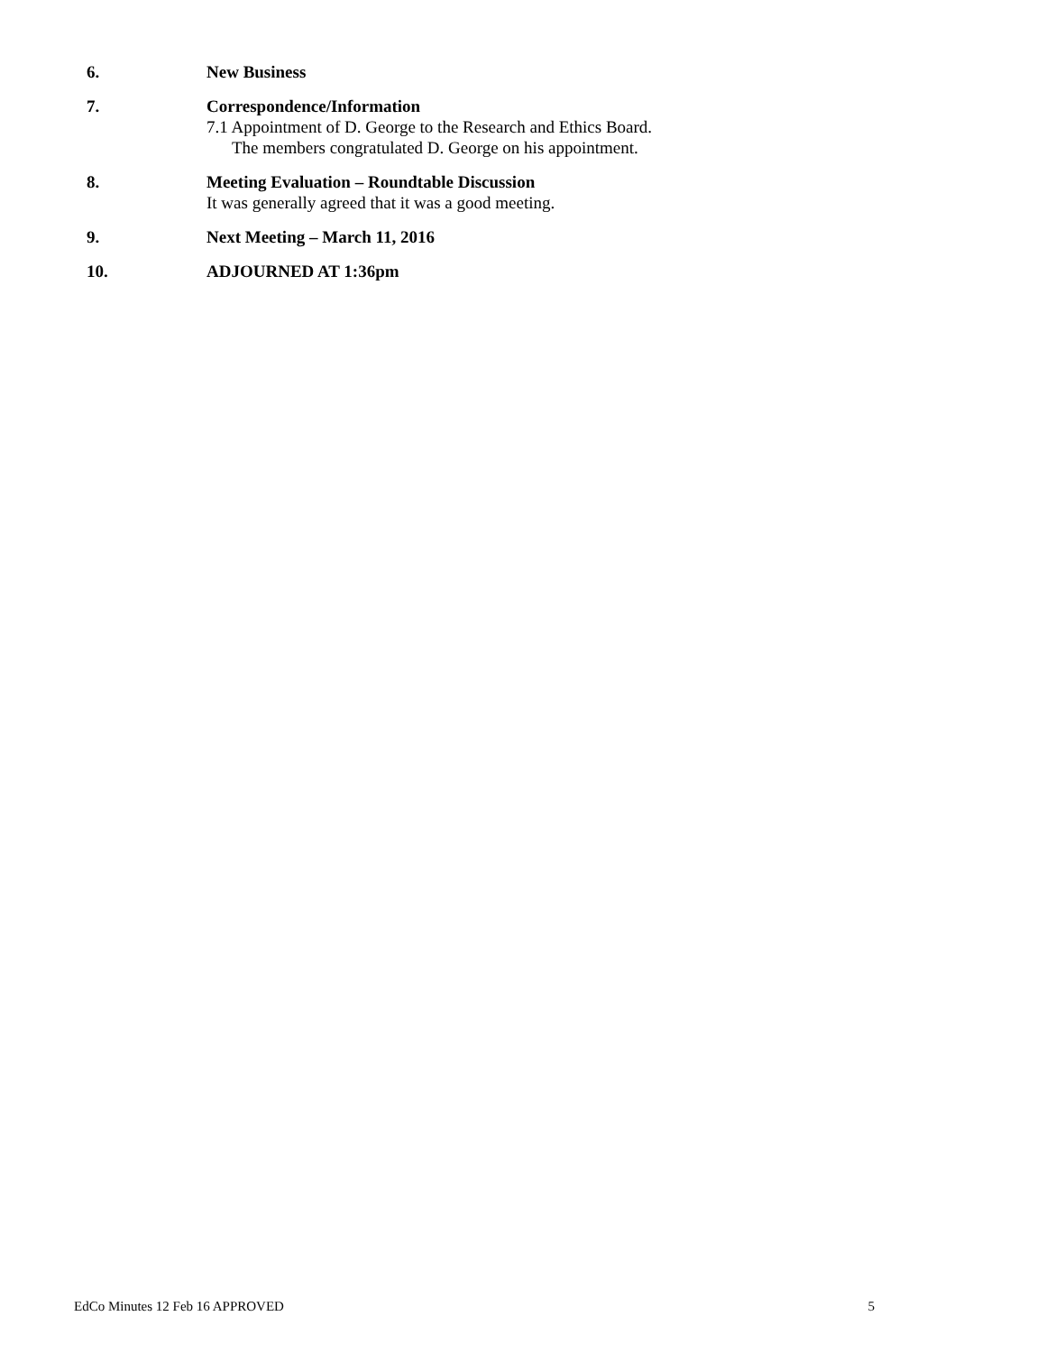6. New Business
7. Correspondence/Information
7.1 Appointment of D. George to the Research and Ethics Board.
The members congratulated D. George on his appointment.
8. Meeting Evaluation – Roundtable Discussion
It was generally agreed that it was a good meeting.
9. Next Meeting – March 11, 2016
10. ADJOURNED AT 1:36pm
EdCo Minutes 12 Feb 16 APPROVED 5